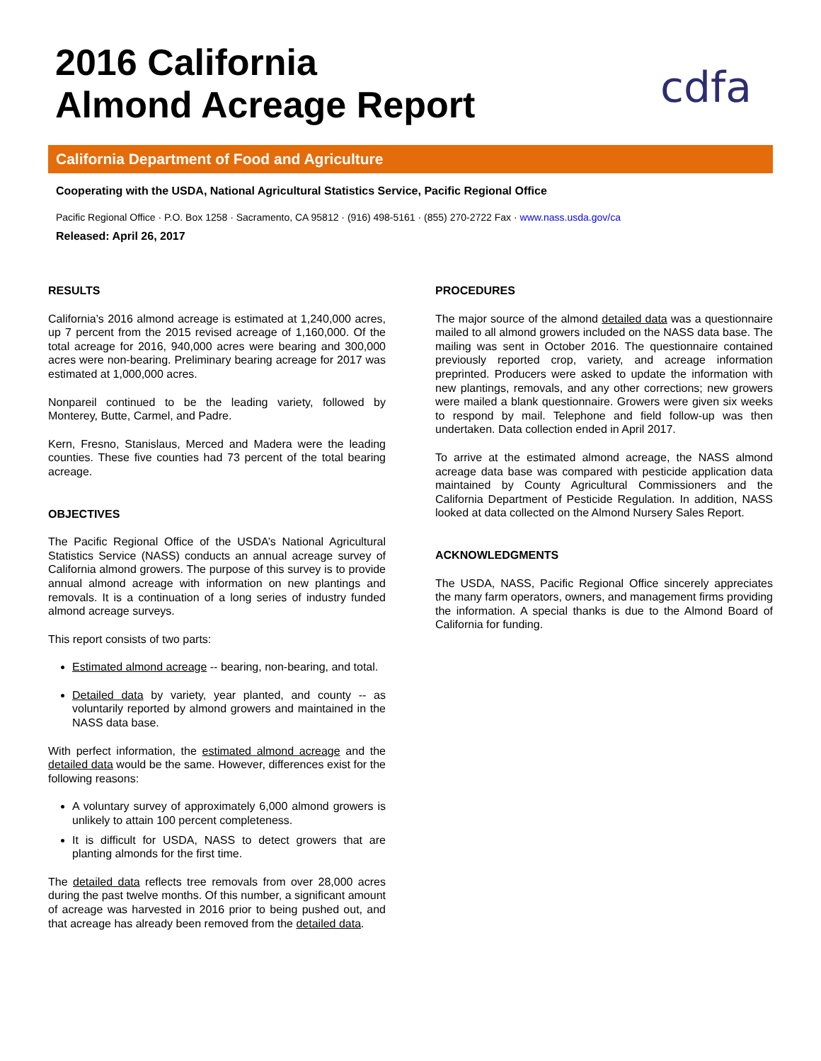2016 California
Almond Acreage Report
cdfa
California Department of Food and Agriculture
Cooperating with the USDA, National Agricultural Statistics Service, Pacific Regional Office
Pacific Regional Office · P.O. Box 1258 · Sacramento, CA 95812 · (916) 498-5161 · (855) 270-2722 Fax · www.nass.usda.gov/ca
Released: April 26, 2017
RESULTS
California’s 2016 almond acreage is estimated at 1,240,000 acres, up 7 percent from the 2015 revised acreage of 1,160,000. Of the total acreage for 2016, 940,000 acres were bearing and 300,000 acres were non-bearing. Preliminary bearing acreage for 2017 was estimated at 1,000,000 acres.
Nonpareil continued to be the leading variety, followed by Monterey, Butte, Carmel, and Padre.
Kern, Fresno, Stanislaus, Merced and Madera were the leading counties. These five counties had 73 percent of the total bearing acreage.
OBJECTIVES
The Pacific Regional Office of the USDA’s National Agricultural Statistics Service (NASS) conducts an annual acreage survey of California almond growers. The purpose of this survey is to provide annual almond acreage with information on new plantings and removals. It is a continuation of a long series of industry funded almond acreage surveys.
This report consists of two parts:
Estimated almond acreage -- bearing, non-bearing, and total.
Detailed data by variety, year planted, and county -- as voluntarily reported by almond growers and maintained in the NASS data base.
With perfect information, the estimated almond acreage and the detailed data would be the same. However, differences exist for the following reasons:
A voluntary survey of approximately 6,000 almond growers is unlikely to attain 100 percent completeness.
It is difficult for USDA, NASS to detect growers that are planting almonds for the first time.
The detailed data reflects tree removals from over 28,000 acres during the past twelve months. Of this number, a significant amount of acreage was harvested in 2016 prior to being pushed out, and that acreage has already been removed from the detailed data.
PROCEDURES
The major source of the almond detailed data was a questionnaire mailed to all almond growers included on the NASS data base. The mailing was sent in October 2016. The questionnaire contained previously reported crop, variety, and acreage information preprinted. Producers were asked to update the information with new plantings, removals, and any other corrections; new growers were mailed a blank questionnaire. Growers were given six weeks to respond by mail. Telephone and field follow-up was then undertaken. Data collection ended in April 2017.
To arrive at the estimated almond acreage, the NASS almond acreage data base was compared with pesticide application data maintained by County Agricultural Commissioners and the California Department of Pesticide Regulation. In addition, NASS looked at data collected on the Almond Nursery Sales Report.
ACKNOWLEDGMENTS
The USDA, NASS, Pacific Regional Office sincerely appreciates the many farm operators, owners, and management firms providing the information. A special thanks is due to the Almond Board of California for funding.